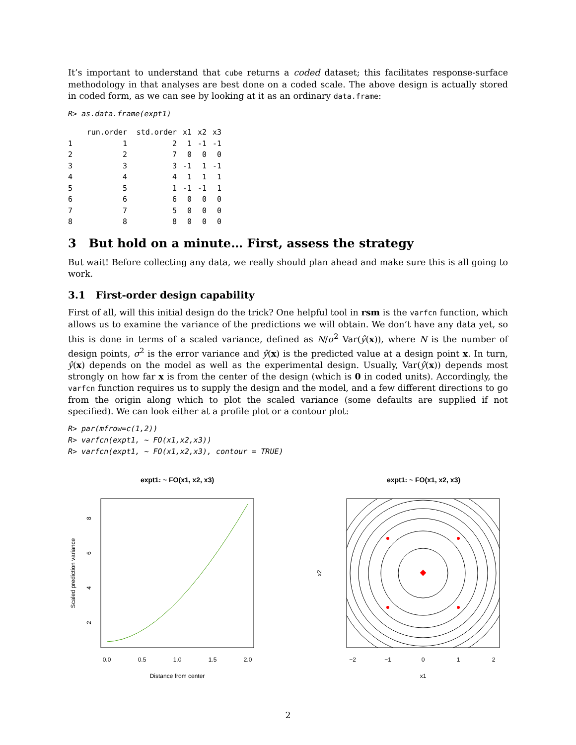It’s important to understand that cube returns a coded dataset; this facilitates response-surface methodology in that analyses are best done on a coded scale. The above design is actually stored in coded form, as we can see by looking at it as an ordinary data.frame:
R> as.data.frame(expt1)
| | run.order | std.order | x1 | x2 | x3 |
| --- | --- | --- | --- | --- | --- |
| 1 | 1 | 2 | 1 | -1 | -1 |
| 2 | 2 | 7 | 0 | 0 | 0 |
| 3 | 3 | 3 | -1 | 1 | -1 |
| 4 | 4 | 4 | 1 | 1 | 1 |
| 5 | 5 | 1 | -1 | -1 | 1 |
| 6 | 6 | 6 | 0 | 0 | 0 |
| 7 | 7 | 5 | 0 | 0 | 0 |
| 8 | 8 | 8 | 0 | 0 | 0 |
3 But hold on a minute… First, assess the strategy
But wait! Before collecting any data, we really should plan ahead and make sure this is all going to work.
3.1 First-order design capability
First of all, will this initial design do the trick? One helpful tool in rsm is the varfcn function, which allows us to examine the variance of the predictions we will obtain. We don’t have any data yet, so this is done in terms of a scaled variance, defined as N/σ<sup>2</sup> Var(ŷ(x)), where N is the number of design points, σ<sup>2</sup> is the error variance and ŷ(x) is the predicted value at a design point x. In turn, ŷ(x) depends on the model as well as the experimental design. Usually, Var(ŷ(x)) depends most strongly on how far x is from the center of the design (which is 0 in coded units). Accordingly, the varfcn function requires us to supply the design and the model, and a few different directions to go from the origin along which to plot the scaled variance (some defaults are supplied if not specified). We can look either at a profile plot or a contour plot:
R> par(mfrow=c(1,2))
R> varfcn(expt1, ~ FO(x1,x2,x3))
R> varfcn(expt1, ~ FO(x1,x2,x3), contour = TRUE)
expt1: ~ FO(x1, x2, x3)
0.0
0.5
1.0
1.5
2.0
Distance from center
Scaled prediction variance
2
4
6
8
expt1: ~ FO(x1, x2, x3)
−2
−1
0
1
2
x1
x2
2